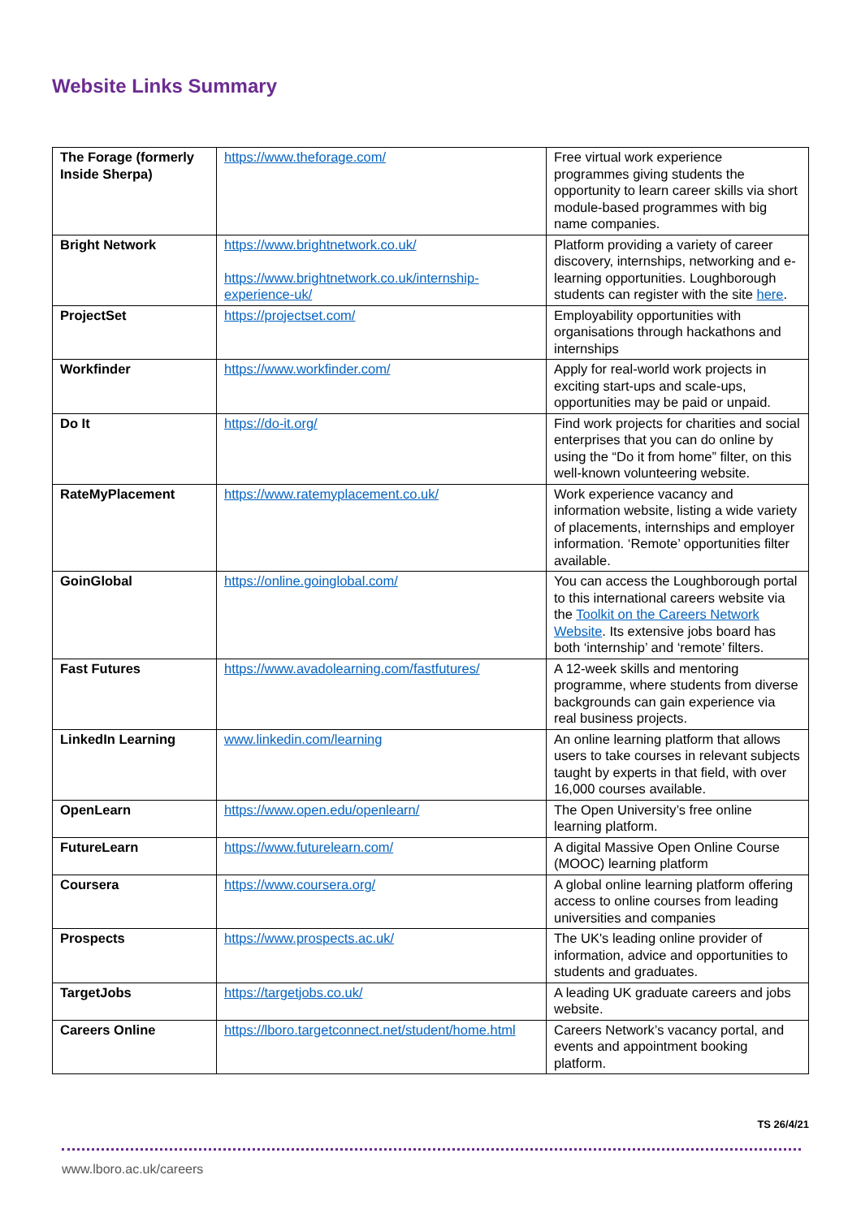Website Links Summary
| The Forage (formerly Inside Sherpa) | https://www.theforage.com/ | Free virtual work experience programmes giving students the opportunity to learn career skills via short module-based programmes with big name companies. |
| Bright Network | https://www.brightnetwork.co.uk/ https://www.brightnetwork.co.uk/internship-experience-uk/ | Platform providing a variety of career discovery, internships, networking and e-learning opportunities. Loughborough students can register with the site here . |
| ProjectSet | https://projectset.com/ | Employability opportunities with organisations through hackathons and internships |
| Workfinder | https://www.workfinder.com/ | Apply for real-world work projects in exciting start-ups and scale-ups, opportunities may be paid or unpaid. |
| Do It | https://do-it.org/ | Find work projects for charities and social enterprises that you can do online by using the “Do it from home” filter, on this well-known volunteering website. |
| RateMyPlacement | https://www.ratemyplacement.co.uk/ | Work experience vacancy and information website, listing a wide variety of placements, internships and employer information. ‘Remote’ opportunities filter available. |
| GoinGlobal | https://online.goinglobal.com/ | You can access the Loughborough portal to this international careers website via the Toolkit on the Careers Network Website . Its extensive jobs board has both ‘internship’ and ‘remote’ filters. |
| Fast Futures | https://www.avadolearning.com/fastfutures/ | A 12-week skills and mentoring programme, where students from diverse backgrounds can gain experience via real business projects. |
| LinkedIn Learning | www.linkedin.com/learning | An online learning platform that allows users to take courses in relevant subjects taught by experts in that field, with over 16,000 courses available. |
| OpenLearn | https://www.open.edu/openlearn/ | The Open University’s free online learning platform. |
| FutureLearn | https://www.futurelearn.com/ | A digital Massive Open Online Course (MOOC) learning platform |
| Coursera | https://www.coursera.org/ | A global online learning platform offering access to online courses from leading universities and companies |
| Prospects | https://www.prospects.ac.uk/ | The UK's leading online provider of information, advice and opportunities to students and graduates. |
| TargetJobs | https://targetjobs.co.uk/ | A leading UK graduate careers and jobs website. |
| Careers Online | https://lboro.targetconnect.net/student/home.html | Careers Network’s vacancy portal, and events and appointment booking platform. |
TS 26/4/21
www.lboro.ac.uk/careers